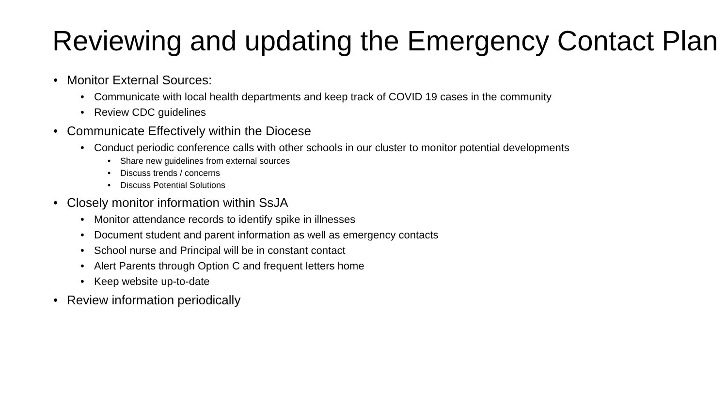Reviewing and updating the Emergency Contact Plan
• Monitor External Sources:
• Communicate with local health departments and keep track of COVID 19 cases in the community
• Review CDC guidelines
• Communicate Effectively within the Diocese
• Conduct periodic conference calls with other schools in our cluster to monitor potential developments
• Share new guidelines from external sources
• Discuss trends / concerns
• Discuss Potential Solutions
• Closely monitor information within SsJA
• Monitor attendance records to identify spike in illnesses
• Document student and parent information as well as emergency contacts
• School nurse and Principal will be in constant contact
• Alert Parents through Option C and frequent letters home
• Keep website up-to-date
• Review information periodically